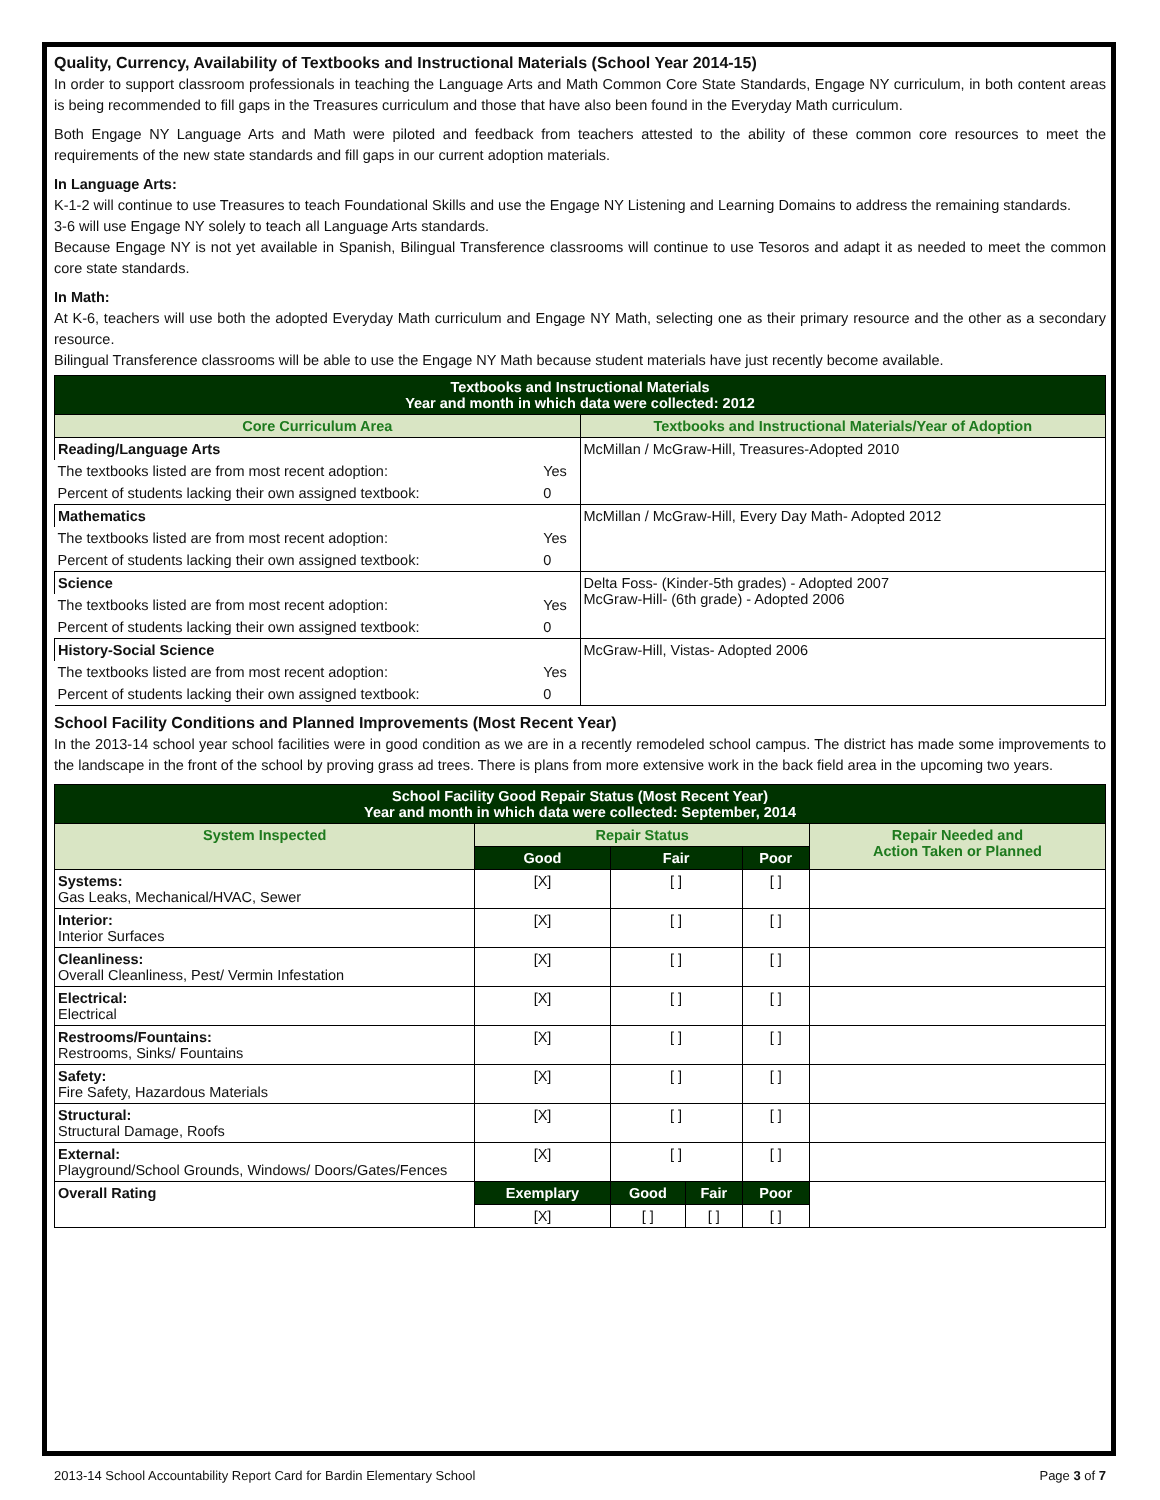Quality, Currency, Availability of Textbooks and Instructional Materials (School Year 2014-15)
In order to support classroom professionals in teaching the Language Arts and Math Common Core State Standards, Engage NY curriculum, in both content areas is being recommended to fill gaps in the Treasures curriculum and those that have also been found in the Everyday Math curriculum.
Both Engage NY Language Arts and Math were piloted and feedback from teachers attested to the ability of these common core resources to meet the requirements of the new state standards and fill gaps in our current adoption materials.
In Language Arts:
K-1-2 will continue to use Treasures to teach Foundational Skills and use the Engage NY Listening and Learning Domains to address the remaining standards.
3-6 will use Engage NY solely to teach all Language Arts standards.
Because Engage NY is not yet available in Spanish, Bilingual Transference classrooms will continue to use Tesoros and adapt it as needed to meet the common core state standards.
In Math:
At K-6, teachers will use both the adopted Everyday Math curriculum and Engage NY Math, selecting one as their primary resource and the other as a secondary resource.
Bilingual Transference classrooms will be able to use the Engage NY Math because student materials have just recently become available.
| Textbooks and Instructional Materials Year and month in which data were collected: 2012 | | |
| --- | --- | --- |
| Core Curriculum Area | | Textbooks and Instructional Materials/Year of Adoption |
| Reading/Language Arts | | McMillan / McGraw-Hill, Treasures-Adopted 2010 |
| The textbooks listed are from most recent adoption: | Yes | |
| Percent of students lacking their own assigned textbook: | 0 | |
| Mathematics | | McMillan / McGraw-Hill, Every Day Math- Adopted 2012 |
| The textbooks listed are from most recent adoption: | Yes | |
| Percent of students lacking their own assigned textbook: | 0 | |
| Science | | Delta Foss- (Kinder-5th grades) - Adopted 2007 McGraw-Hill- (6th grade) - Adopted 2006 |
| The textbooks listed are from most recent adoption: | Yes | |
| Percent of students lacking their own assigned textbook: | 0 | |
| History-Social Science | | McGraw-Hill, Vistas- Adopted 2006 |
| The textbooks listed are from most recent adoption: | Yes | |
| Percent of students lacking their own assigned textbook: | 0 | |
School Facility Conditions and Planned Improvements (Most Recent Year)
In the 2013-14 school year school facilities were in good condition as we are in a recently remodeled school campus. The district has made some improvements to the landscape in the front of the school by proving grass ad trees. There is plans from more extensive work in the back field area in the upcoming two years.
| School Facility Good Repair Status (Most Recent Year) Year and month in which data were collected: September, 2014 | | | | | |
| --- | --- | --- | --- | --- | --- |
| System Inspected | Repair Status | | | | Repair Needed and Action Taken or Planned |
| | Good | Fair | | Poor | |
| Systems: Gas Leaks, Mechanical/HVAC, Sewer | [X] | [ ] | | [ ] | |
| Interior: Interior Surfaces | [X] | [ ] | | [ ] | |
| Cleanliness: Overall Cleanliness, Pest/ Vermin Infestation | [X] | [ ] | | [ ] | |
| Electrical: Electrical | [X] | [ ] | | [ ] | |
| Restrooms/Fountains: Restrooms, Sinks/ Fountains | [X] | [ ] | | [ ] | |
| Safety: Fire Safety, Hazardous Materials | [X] | [ ] | | [ ] | |
| Structural: Structural Damage, Roofs | [X] | [ ] | | [ ] | |
| External: Playground/School Grounds, Windows/ Doors/Gates/Fences | [X] | [ ] | | [ ] | |
| Overall Rating | Exemplary | Good | Fair | Poor | |
| | [X] | [ ] | [ ] | [ ] | |
2013-14 School Accountability Report Card for Bardin Elementary School Page 3 of 7